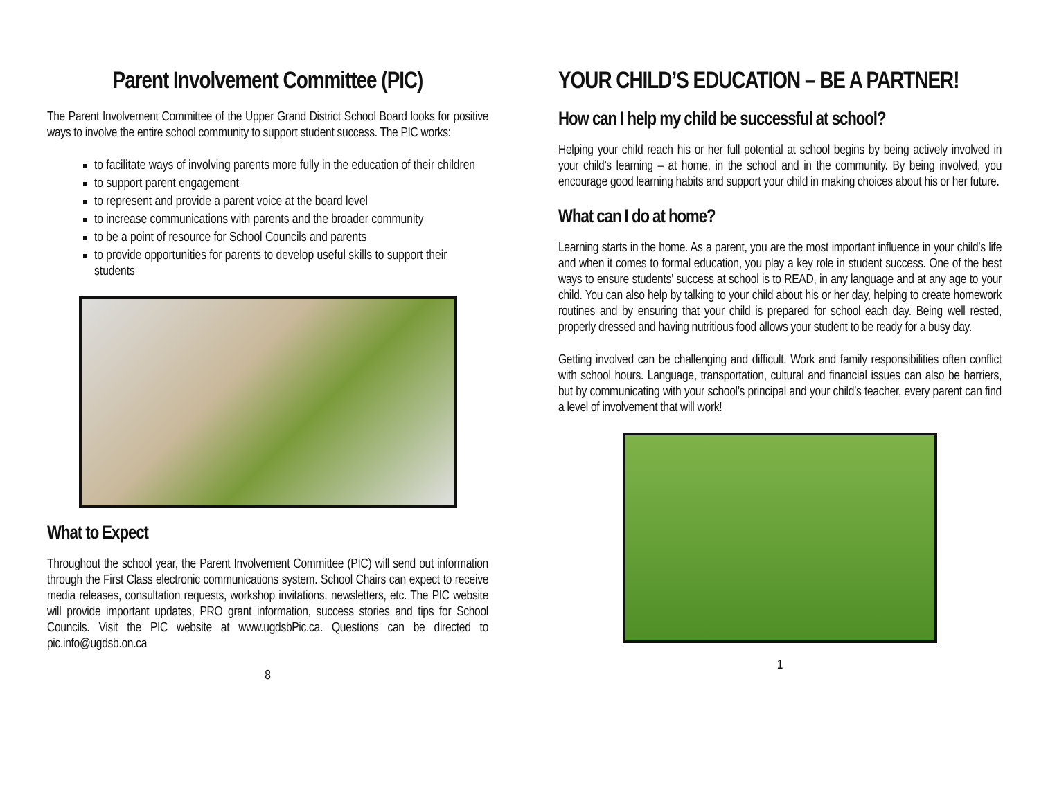Parent Involvement Committee (PIC)
The Parent Involvement Committee of the Upper Grand District School Board looks for positive ways to involve the entire school community to support student success. The PIC works:
to facilitate ways of involving parents more fully in the education of their children
to support parent engagement
to represent and provide a parent voice at the board level
to increase communications with parents and the broader community
to be a point of resource for School Councils and parents
to provide opportunities for parents to develop useful skills to support their students
What to Expect
Throughout the school year, the Parent Involvement Committee (PIC) will send out information through the First Class electronic communications system. School Chairs can expect to receive media releases, consultation requests, workshop invitations, newsletters, etc. The PIC website will provide important updates, PRO grant information, success stories and tips for School Councils. Visit the PIC website at www.ugdsbPic.ca. Questions can be directed to pic.info@ugdsb.on.ca
8
YOUR CHILD’S EDUCATION – BE A PARTNER!
How can I help my child be successful at school?
Helping your child reach his or her full potential at school begins by being actively involved in your child’s learning – at home, in the school and in the community. By being involved, you encourage good learning habits and support your child in making choices about his or her future.
What can I do at home?
Learning starts in the home. As a parent, you are the most important influence in your child’s life and when it comes to formal education, you play a key role in student success. One of the best ways to ensure students’ success at school is to READ, in any language and at any age to your child. You can also help by talking to your child about his or her day, helping to create homework routines and by ensuring that your child is prepared for school each day. Being well rested, properly dressed and having nutritious food allows your student to be ready for a busy day.
Getting involved can be challenging and difficult. Work and family responsibilities often conflict with school hours. Language, transportation, cultural and financial issues can also be barriers, but by communicating with your school’s principal and your child’s teacher, every parent can find a level of involvement that will work!
1